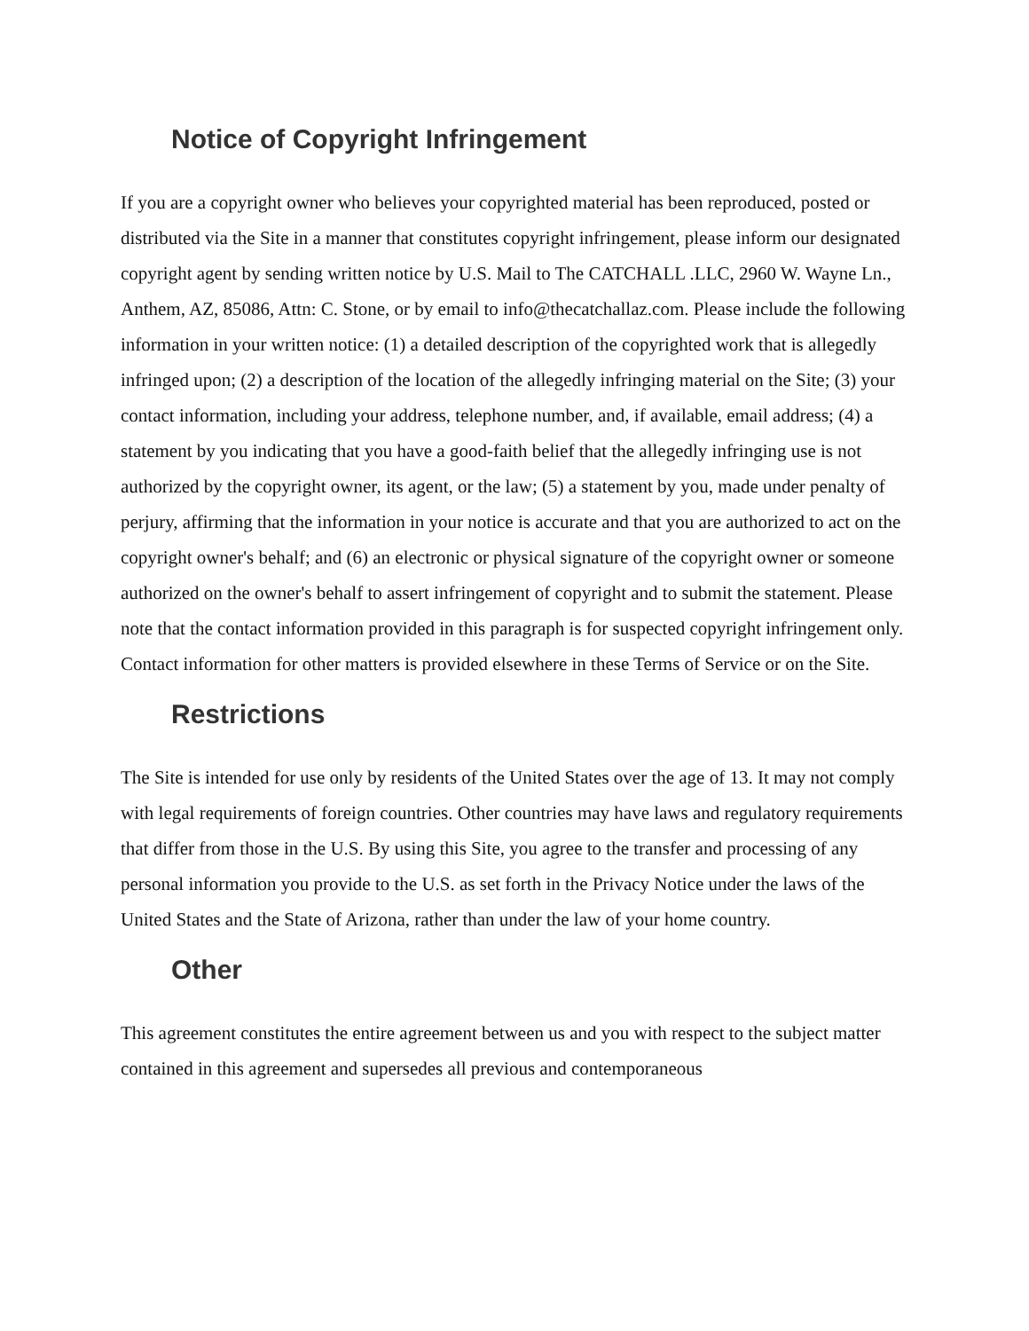Notice of Copyright Infringement
If you are a copyright owner who believes your copyrighted material has been reproduced, posted or distributed via the Site in a manner that constitutes copyright infringement, please inform our designated copyright agent by sending written notice by U.S. Mail to The CATCHALL .LLC, 2960 W. Wayne Ln., Anthem, AZ, 85086, Attn: C. Stone, or by email to info@thecatchallaz.com. Please include the following information in your written notice: (1) a detailed description of the copyrighted work that is allegedly infringed upon; (2) a description of the location of the allegedly infringing material on the Site; (3) your contact information, including your address, telephone number, and, if available, email address; (4) a statement by you indicating that you have a good-faith belief that the allegedly infringing use is not authorized by the copyright owner, its agent, or the law; (5) a statement by you, made under penalty of perjury, affirming that the information in your notice is accurate and that you are authorized to act on the copyright owner's behalf; and (6) an electronic or physical signature of the copyright owner or someone authorized on the owner's behalf to assert infringement of copyright and to submit the statement. Please note that the contact information provided in this paragraph is for suspected copyright infringement only. Contact information for other matters is provided elsewhere in these Terms of Service or on the Site.
Restrictions
The Site is intended for use only by residents of the United States over the age of 13. It may not comply with legal requirements of foreign countries. Other countries may have laws and regulatory requirements that differ from those in the U.S. By using this Site, you agree to the transfer and processing of any personal information you provide to the U.S. as set forth in the Privacy Notice under the laws of the United States and the State of Arizona, rather than under the law of your home country.
Other
This agreement constitutes the entire agreement between us and you with respect to the subject matter contained in this agreement and supersedes all previous and contemporaneous